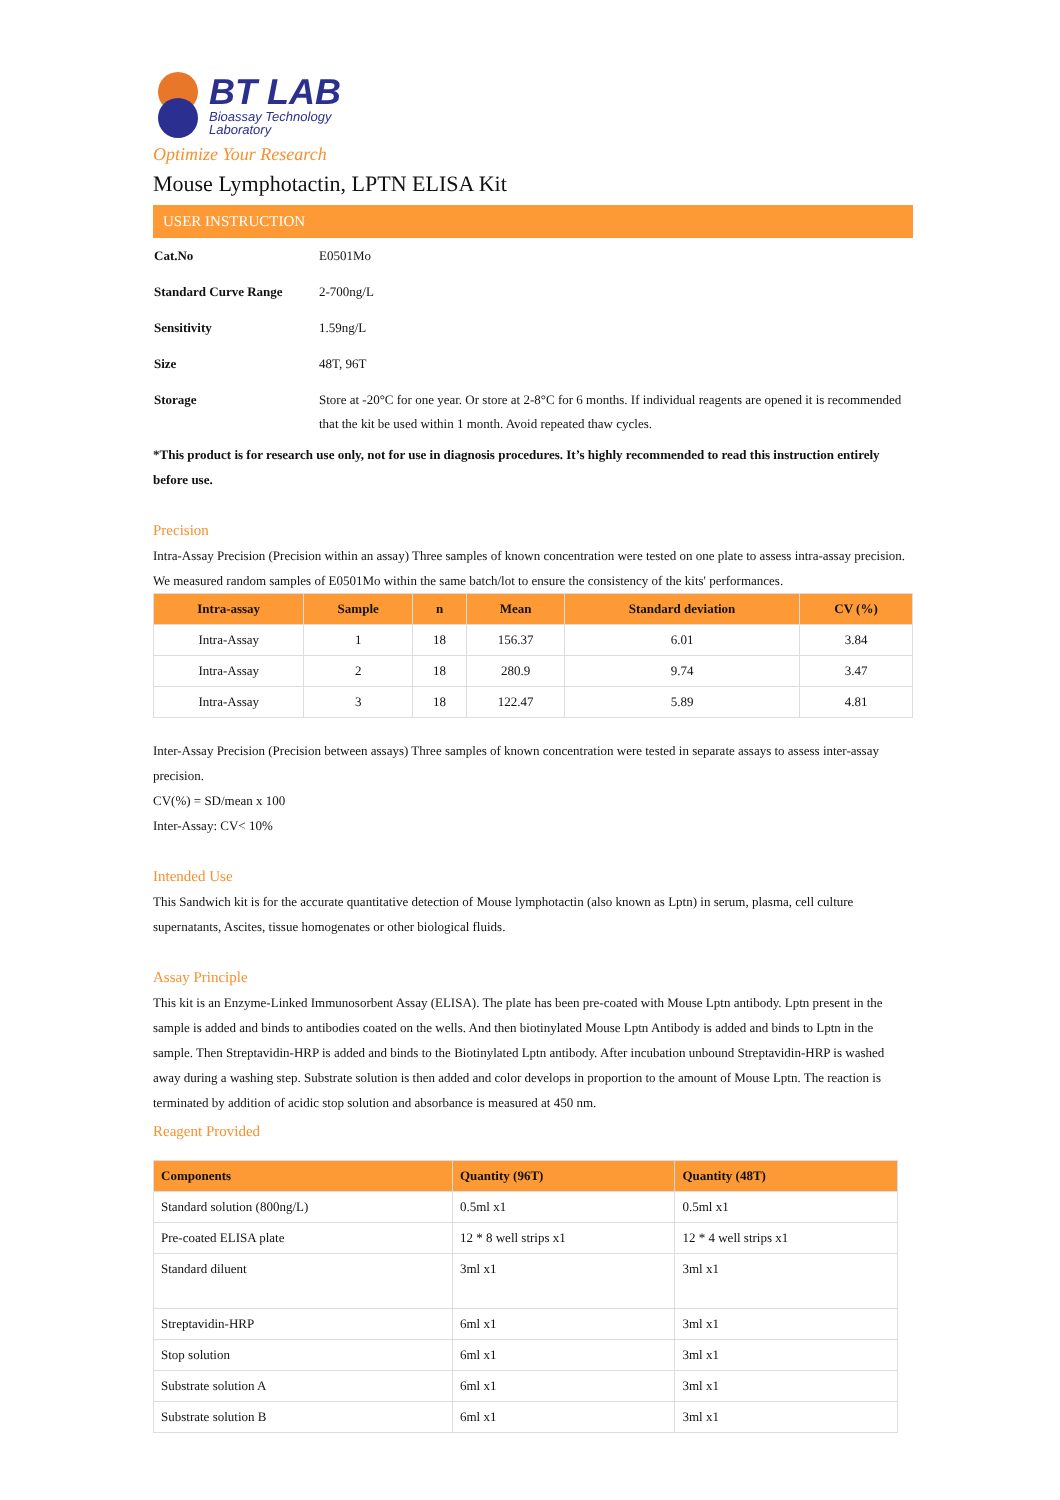BT LAB
Bioassay Technology
Laboratory
Optimize Your Research
Mouse Lymphotactin, LPTN ELISA Kit
USER INSTRUCTION
| Cat.No | E0501Mo |
| Standard Curve Range | 2-700ng/L |
| Sensitivity | 1.59ng/L |
| Size | 48T, 96T |
| Storage | Store at -20°C for one year. Or store at 2-8°C for 6 months. If individual reagents are opened it is recommended that the kit be used within 1 month. Avoid repeated thaw cycles. |
*This product is for research use only, not for use in diagnosis procedures. It’s highly recommended to read this instruction entirely before use.
Precision
Intra-Assay Precision (Precision within an assay) Three samples of known concentration were tested on one plate to assess intra-assay precision. We measured random samples of E0501Mo within the same batch/lot to ensure the consistency of the kits' performances.
| Intra-assay | Sample | n | Mean | Standard deviation | CV (%) |
| --- | --- | --- | --- | --- | --- |
| Intra-Assay | 1 | 18 | 156.37 | 6.01 | 3.84 |
| Intra-Assay | 2 | 18 | 280.9 | 9.74 | 3.47 |
| Intra-Assay | 3 | 18 | 122.47 | 5.89 | 4.81 |
Inter-Assay Precision (Precision between assays) Three samples of known concentration were tested in separate assays to assess inter-assay precision.
CV(%) = SD/mean x 100
Inter-Assay: CV< 10%
Intended Use
This Sandwich kit is for the accurate quantitative detection of Mouse lymphotactin (also known as Lptn) in serum, plasma, cell culture supernatants, Ascites, tissue homogenates or other biological fluids.
Assay Principle
This kit is an Enzyme-Linked Immunosorbent Assay (ELISA). The plate has been pre-coated with Mouse Lptn antibody. Lptn present in the sample is added and binds to antibodies coated on the wells. And then biotinylated Mouse Lptn Antibody is added and binds to Lptn in the sample. Then Streptavidin-HRP is added and binds to the Biotinylated Lptn antibody. After incubation unbound Streptavidin-HRP is washed away during a washing step. Substrate solution is then added and color develops in proportion to the amount of Mouse Lptn. The reaction is terminated by addition of acidic stop solution and absorbance is measured at 450 nm.
Reagent Provided
| Components | Quantity (96T) | Quantity (48T) |
| --- | --- | --- |
| Standard solution (800ng/L) | 0.5ml x1 | 0.5ml x1 |
| Pre-coated ELISA plate | 12 * 8 well strips x1 | 12 * 4 well strips x1 |
| Standard diluent | 3ml x1 | 3ml x1 |
| Streptavidin-HRP | 6ml x1 | 3ml x1 |
| Stop solution | 6ml x1 | 3ml x1 |
| Substrate solution A | 6ml x1 | 3ml x1 |
| Substrate solution B | 6ml x1 | 3ml x1 |